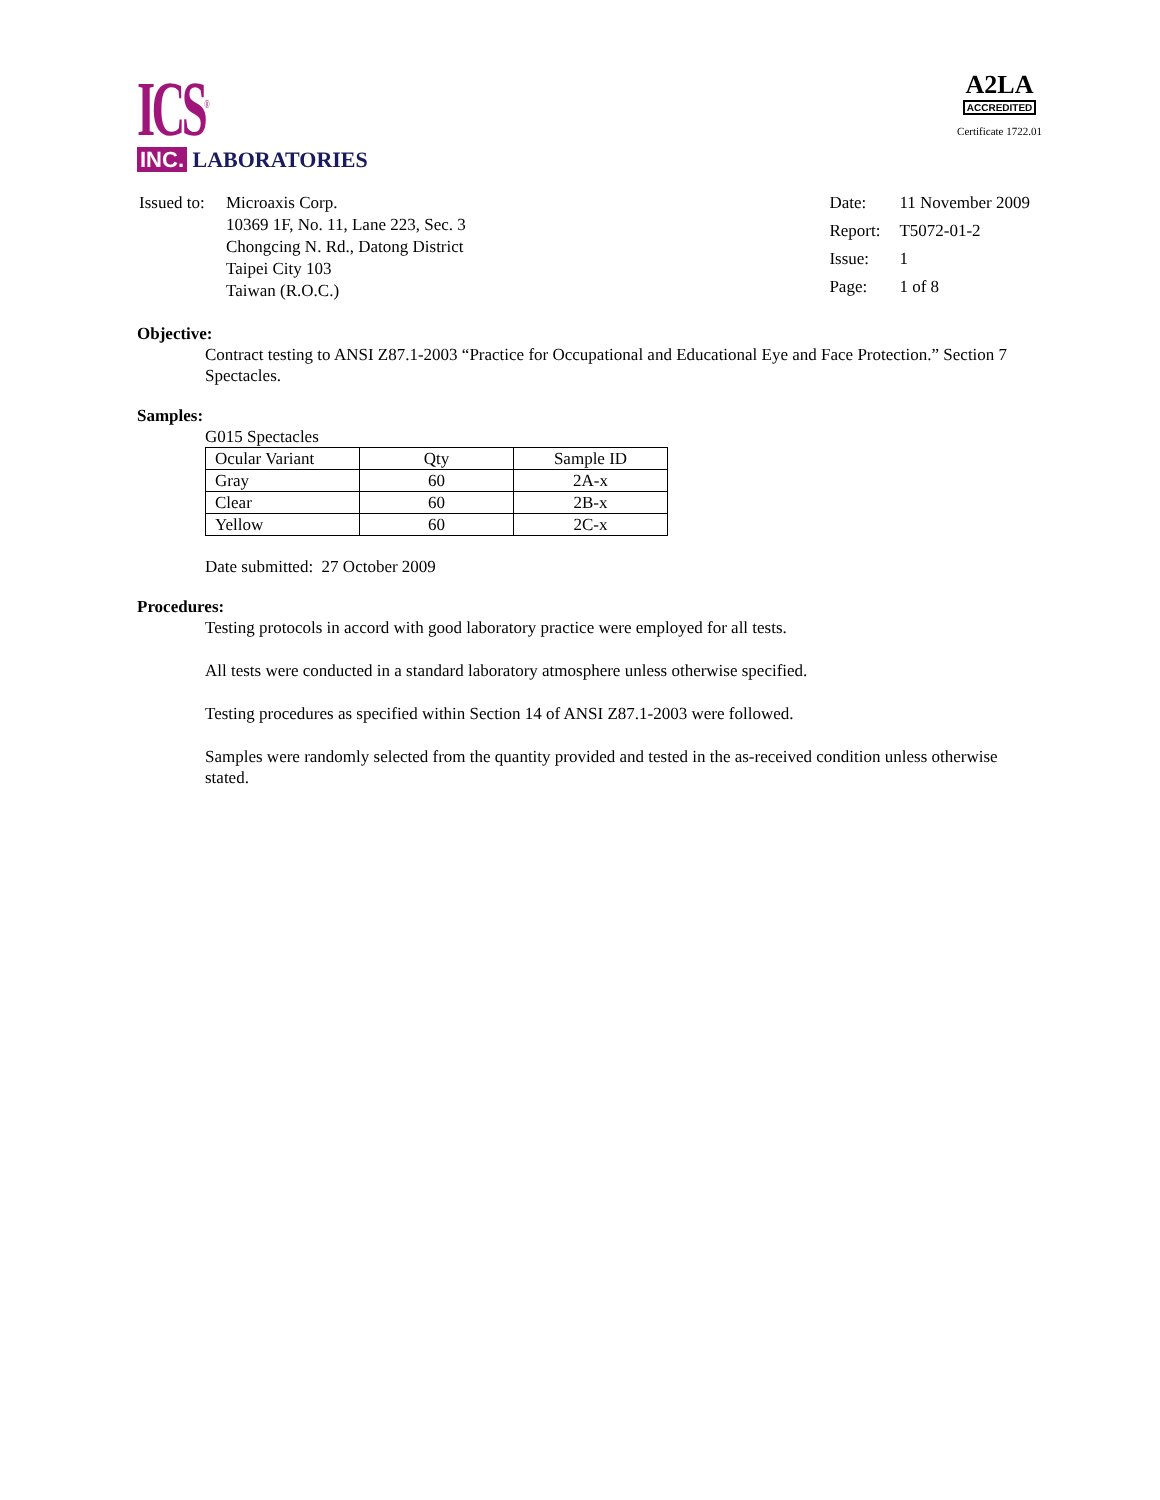ICS<sup>®</sup>
INC. LABORATORIES
A2LA
ACCREDITED
Certificate 1722.01
| Issued to: | Microaxis Corp. 10369 1F, No. 11, Lane 223, Sec. 3 Chongcing N. Rd., Datong District Taipei City 103 Taiwan (R.O.C.) |
| Date: | 11 November 2009 |
| Report: | T5072-01-2 |
| Issue: | 1 |
| Page: | 1 of 8 |
Objective:
Contract testing to ANSI Z87.1-2003 “Practice for Occupational and Educational Eye and Face Protection.” Section 7 Spectacles.
Samples:
G015 Spectacles
| Ocular Variant | Qty | Sample ID |
| Gray | 60 | 2A-x |
| Clear | 60 | 2B-x |
| Yellow | 60 | 2C-x |
Date submitted: 27 October 2009
Procedures:
Testing protocols in accord with good laboratory practice were employed for all tests.
All tests were conducted in a standard laboratory atmosphere unless otherwise specified.
Testing procedures as specified within Section 14 of ANSI Z87.1-2003 were followed.
Samples were randomly selected from the quantity provided and tested in the as-received condition unless otherwise stated.